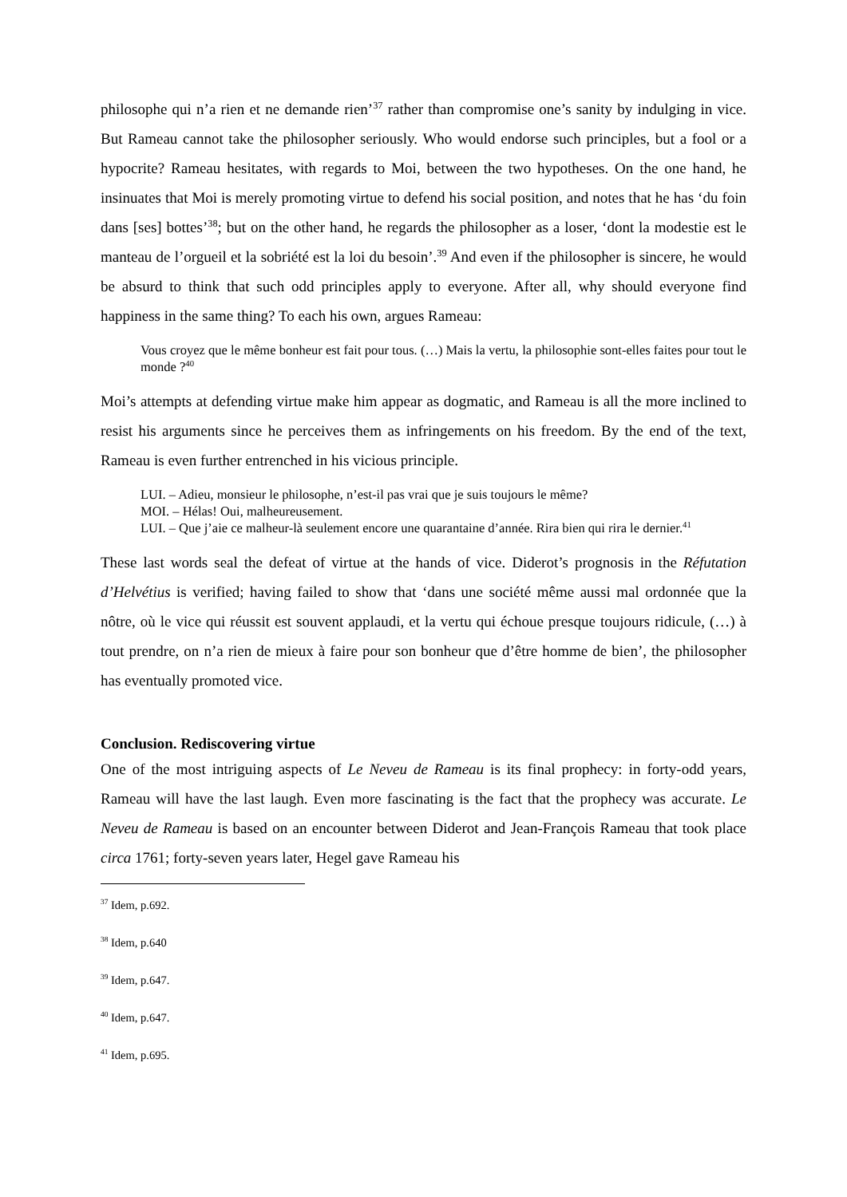philosophe qui n’a rien et ne demande rien’<sup>37</sup> rather than compromise one’s sanity by indulging in vice. But Rameau cannot take the philosopher seriously. Who would endorse such principles, but a fool or a hypocrite? Rameau hesitates, with regards to Moi, between the two hypotheses. On the one hand, he insinuates that Moi is merely promoting virtue to defend his social position, and notes that he has ‘du foin dans [ses] bottes’<sup>38</sup>; but on the other hand, he regards the philosopher as a loser, ‘dont la modestie est le manteau de l’orgueil et la sobriété est la loi du besoin’.<sup>39</sup> And even if the philosopher is sincere, he would be absurd to think that such odd principles apply to everyone. After all, why should everyone find happiness in the same thing? To each his own, argues Rameau:
Vous croyez que le même bonheur est fait pour tous. (…) Mais la vertu, la philosophie sont-elles faites pour tout le monde ?<sup>40</sup>
Moi’s attempts at defending virtue make him appear as dogmatic, and Rameau is all the more inclined to resist his arguments since he perceives them as infringements on his freedom. By the end of the text, Rameau is even further entrenched in his vicious principle.
LUI. – Adieu, monsieur le philosophe, n’est-il pas vrai que je suis toujours le même?
MOI. – Hélas! Oui, malheureusement.
LUI. – Que j’aie ce malheur-là seulement encore une quarantaine d’année. Rira bien qui rira le dernier.<sup>41</sup>
These last words seal the defeat of virtue at the hands of vice. Diderot’s prognosis in the Réfutation d’Helvétius is verified; having failed to show that ‘dans une société même aussi mal ordonnée que la nôtre, où le vice qui réussit est souvent applaudi, et la vertu qui échoue presque toujours ridicule, (…) à tout prendre, on n’a rien de mieux à faire pour son bonheur que d’être homme de bien’, the philosopher has eventually promoted vice.
Conclusion. Rediscovering virtue
One of the most intriguing aspects of Le Neveu de Rameau is its final prophecy: in forty-odd years, Rameau will have the last laugh. Even more fascinating is the fact that the prophecy was accurate. Le Neveu de Rameau is based on an encounter between Diderot and Jean-François Rameau that took place circa 1761; forty-seven years later, Hegel gave Rameau his
<sup>37</sup> Idem, p.692.
<sup>38</sup> Idem, p.640
<sup>39</sup> Idem, p.647.
<sup>40</sup> Idem, p.647.
<sup>41</sup> Idem, p.695.